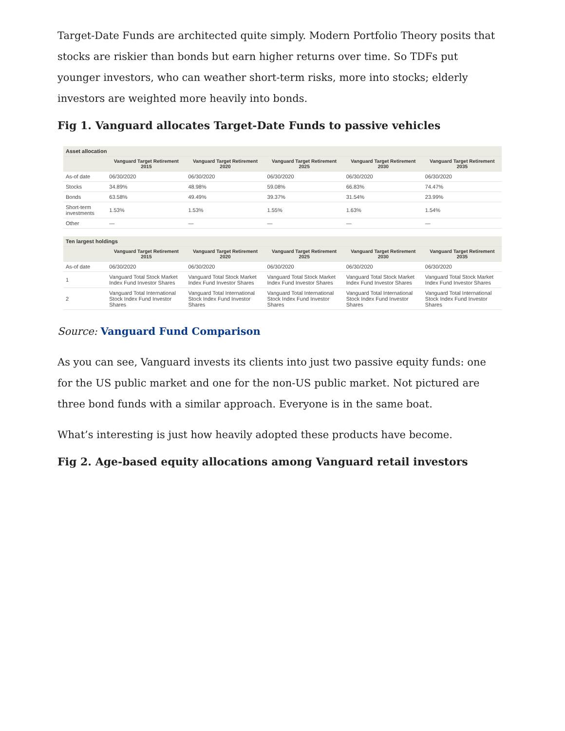Target-Date Funds are architected quite simply. Modern Portfolio Theory posits that stocks are riskier than bonds but earn higher returns over time. So TDFs put younger investors, who can weather short-term risks, more into stocks; elderly investors are weighted more heavily into bonds.
Fig 1. Vanguard allocates Target-Date Funds to passive vehicles
| Asset allocation | | | | | |
| --- | --- | --- | --- | --- | --- |
| | Vanguard Target Retirement 2015 | Vanguard Target Retirement 2020 | Vanguard Target Retirement 2025 | Vanguard Target Retirement 2030 | Vanguard Target Retirement 2035 |
| As-of date | 06/30/2020 | 06/30/2020 | 06/30/2020 | 06/30/2020 | 06/30/2020 |
| Stocks | 34.89% | 48.98% | 59.08% | 66.83% | 74.47% |
| Bonds | 63.58% | 49.49% | 39.37% | 31.54% | 23.99% |
| Short-term investments | 1.53% | 1.53% | 1.55% | 1.63% | 1.54% |
| Other | — | — | — | — | — |
| Ten largest holdings | | | | | |
| | Vanguard Target Retirement 2015 | Vanguard Target Retirement 2020 | Vanguard Target Retirement 2025 | Vanguard Target Retirement 2030 | Vanguard Target Retirement 2035 |
| As-of date | 06/30/2020 | 06/30/2020 | 06/30/2020 | 06/30/2020 | 06/30/2020 |
| 1 | Vanguard Total Stock Market Index Fund Investor Shares | Vanguard Total Stock Market Index Fund Investor Shares | Vanguard Total Stock Market Index Fund Investor Shares | Vanguard Total Stock Market Index Fund Investor Shares | Vanguard Total Stock Market Index Fund Investor Shares |
| 2 | Vanguard Total International Stock Index Fund Investor Shares | Vanguard Total International Stock Index Fund Investor Shares | Vanguard Total International Stock Index Fund Investor Shares | Vanguard Total International Stock Index Fund Investor Shares | Vanguard Total International Stock Index Fund Investor Shares |
Source: Vanguard Fund Comparison
As you can see, Vanguard invests its clients into just two passive equity funds: one for the US public market and one for the non-US public market. Not pictured are three bond funds with a similar approach. Everyone is in the same boat.
What’s interesting is just how heavily adopted these products have become.
Fig 2. Age-based equity allocations among Vanguard retail investors